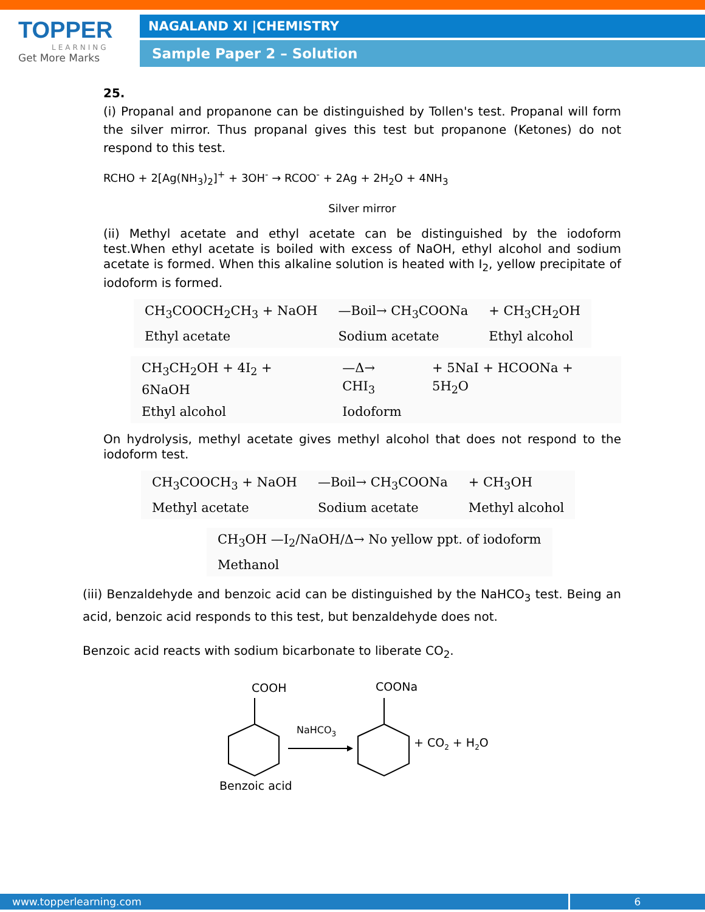TOPPER
LEARNING
Get More Marks
NAGALAND XI |CHEMISTRY
Sample Paper 2 – Solution
25.
(i) Propanal and propanone can be distinguished by Tollen's test. Propanal will form the silver mirror. Thus propanal gives this test but propanone (Ketones) do not respond to this test.
RCHO + 2[Ag(NH<sub>3</sub>)<sub>2</sub>]<sup>+</sup> + 3OH<sup>-</sup> → RCOO<sup>-</sup> + 2Ag + 2H<sub>2</sub>O + 4NH<sub>3</sub>
Silver mirror
(ii) Methyl acetate and ethyl acetate can be distinguished by the iodoform test.When ethyl acetate is boiled with excess of NaOH, ethyl alcohol and sodium acetate is formed. When this alkaline solution is heated with I<sub>2</sub>, yellow precipitate of iodoform is formed.
| CH<sub>3</sub>COOCH<sub>2</sub>CH<sub>3</sub> + NaOH | —Boil→ CH<sub>3</sub>COONa | + CH<sub>3</sub>CH<sub>2</sub>OH |
| Ethyl acetate | Sodium acetate | Ethyl alcohol |
| CH<sub>3</sub>CH<sub>2</sub>OH + 4I<sub>2</sub> + 6NaOH | —Δ→ CHI<sub>3</sub> | + 5NaI + HCOONa + 5H<sub>2</sub>O |
| Ethyl alcohol | Iodoform | |
On hydrolysis, methyl acetate gives methyl alcohol that does not respond to the iodoform test.
| CH<sub>3</sub>COOCH<sub>3</sub> + NaOH | —Boil→ CH<sub>3</sub>COONa | + CH<sub>3</sub>OH |
| Methyl acetate | Sodium acetate | Methyl alcohol |
| CH<sub>3</sub>OH —I<sub>2</sub>/NaOH/Δ→ No yellow ppt. of iodoform |
| Methanol |
(iii) Benzaldehyde and benzoic acid can be distinguished by the NaHCO<sub>3</sub> test. Being an acid, benzoic acid responds to this test, but benzaldehyde does not.
Benzoic acid reacts with sodium bicarbonate to liberate CO<sub>2</sub>.
COOH
Benzoic acid
NaHCO3
COONa
+ CO2 + H2O
www.topperlearning.com 6